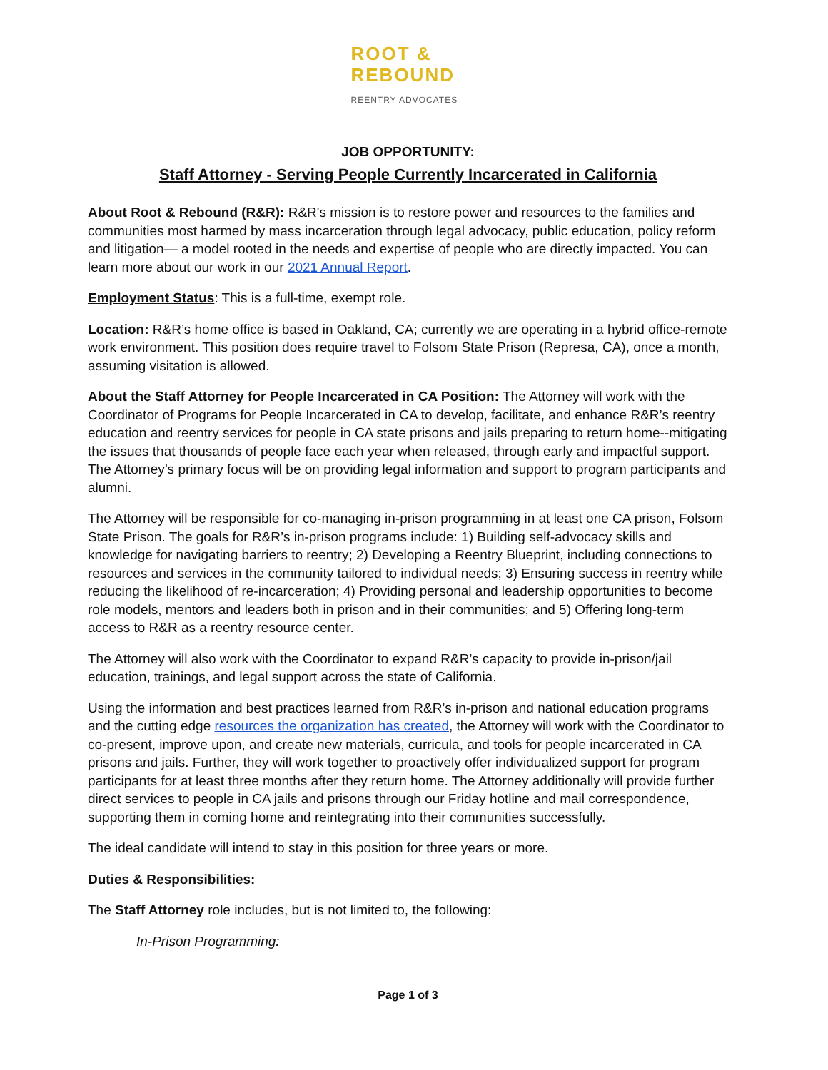ROOT &
REBOUND
REENTRY ADVOCATES
JOB OPPORTUNITY:
Staff Attorney - Serving People Currently Incarcerated in California
About Root & Rebound (R&R): R&R's mission is to restore power and resources to the families and communities most harmed by mass incarceration through legal advocacy, public education, policy reform and litigation— a model rooted in the needs and expertise of people who are directly impacted. You can learn more about our work in our 2021 Annual Report.
Employment Status: This is a full-time, exempt role.
Location: R&R’s home office is based in Oakland, CA; currently we are operating in a hybrid office-remote work environment. This position does require travel to Folsom State Prison (Represa, CA), once a month, assuming visitation is allowed.
About the Staff Attorney for People Incarcerated in CA Position: The Attorney will work with the Coordinator of Programs for People Incarcerated in CA to develop, facilitate, and enhance R&R’s reentry education and reentry services for people in CA state prisons and jails preparing to return home--mitigating the issues that thousands of people face each year when released, through early and impactful support. The Attorney’s primary focus will be on providing legal information and support to program participants and alumni.
The Attorney will be responsible for co-managing in-prison programming in at least one CA prison, Folsom State Prison. The goals for R&R’s in-prison programs include: 1) Building self-advocacy skills and knowledge for navigating barriers to reentry; 2) Developing a Reentry Blueprint, including connections to resources and services in the community tailored to individual needs; 3) Ensuring success in reentry while reducing the likelihood of re-incarceration; 4) Providing personal and leadership opportunities to become role models, mentors and leaders both in prison and in their communities; and 5) Offering long-term access to R&R as a reentry resource center.
The Attorney will also work with the Coordinator to expand R&R’s capacity to provide in-prison/jail education, trainings, and legal support across the state of California.
Using the information and best practices learned from R&R’s in-prison and national education programs and the cutting edge resources the organization has created, the Attorney will work with the Coordinator to co-present, improve upon, and create new materials, curricula, and tools for people incarcerated in CA prisons and jails. Further, they will work together to proactively offer individualized support for program participants for at least three months after they return home. The Attorney additionally will provide further direct services to people in CA jails and prisons through our Friday hotline and mail correspondence, supporting them in coming home and reintegrating into their communities successfully.
The ideal candidate will intend to stay in this position for three years or more.
Duties & Responsibilities:
The Staff Attorney role includes, but is not limited to, the following:
In-Prison Programming:
Page 1 of 3